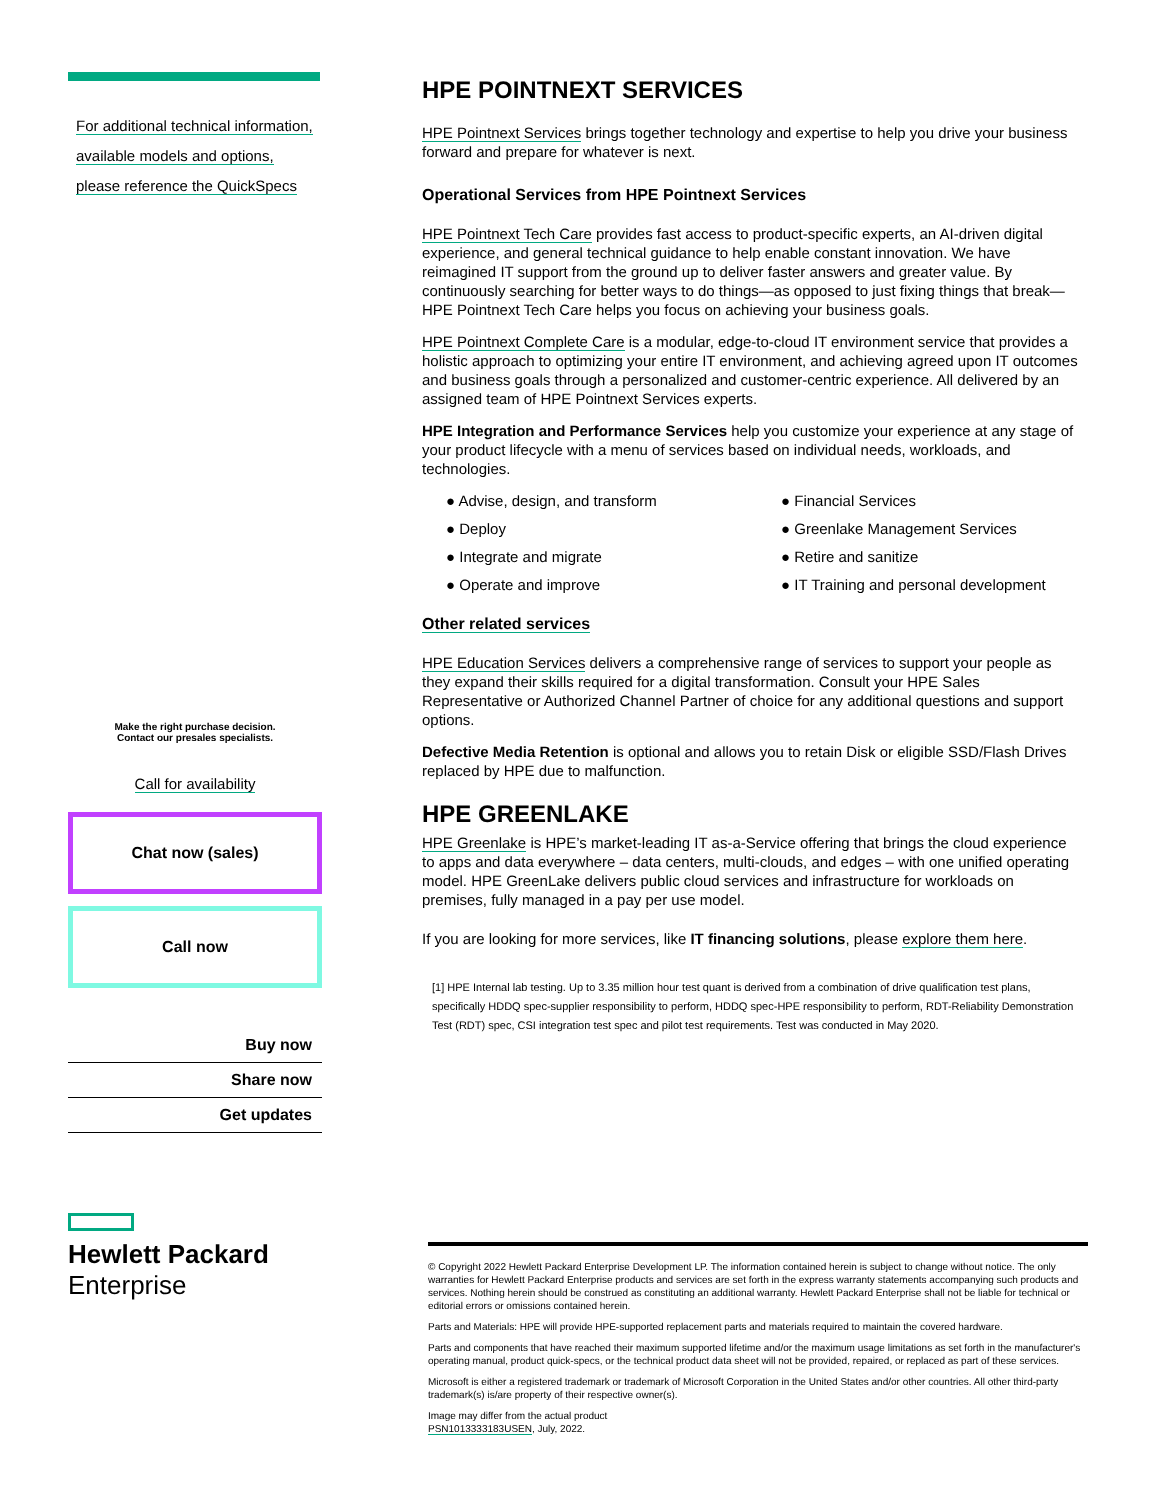For additional technical information, available models and options, please reference the QuickSpecs
Make the right purchase decision.
Contact our presales specialists.
Call for availability
Chat now (sales)
Call now
Buy now
Share now
Get updates
Hewlett Packard
Enterprise
HPE POINTNEXT SERVICES
HPE Pointnext Services brings together technology and expertise to help you drive your business forward and prepare for whatever is next.
Operational Services from HPE Pointnext Services
HPE Pointnext Tech Care provides fast access to product-specific experts, an AI-driven digital experience, and general technical guidance to help enable constant innovation. We have reimagined IT support from the ground up to deliver faster answers and greater value. By continuously searching for better ways to do things—as opposed to just fixing things that break—HPE Pointnext Tech Care helps you focus on achieving your business goals.
HPE Pointnext Complete Care is a modular, edge-to-cloud IT environment service that provides a holistic approach to optimizing your entire IT environment, and achieving agreed upon IT outcomes and business goals through a personalized and customer-centric experience. All delivered by an assigned team of HPE Pointnext Services experts.
HPE Integration and Performance Services help you customize your experience at any stage of your product lifecycle with a menu of services based on individual needs, workloads, and technologies.
● Advise, design, and transform
● Financial Services
● Deploy
● Greenlake Management Services
● Integrate and migrate
● Retire and sanitize
● Operate and improve
● IT Training and personal development
Other related services
HPE Education Services delivers a comprehensive range of services to support your people as they expand their skills required for a digital transformation. Consult your HPE Sales Representative or Authorized Channel Partner of choice for any additional questions and support options.
Defective Media Retention is optional and allows you to retain Disk or eligible SSD/Flash Drives replaced by HPE due to malfunction.
HPE GREENLAKE
HPE Greenlake is HPE’s market-leading IT as-a-Service offering that brings the cloud experience to apps and data everywhere – data centers, multi-clouds, and edges – with one unified operating model. HPE GreenLake delivers public cloud services and infrastructure for workloads on premises, fully managed in a pay per use model.
If you are looking for more services, like IT financing solutions, please explore them here.
[1] HPE Internal lab testing. Up to 3.35 million hour test quant is derived from a combination of drive qualification test plans, specifically HDDQ spec-supplier responsibility to perform, HDDQ spec-HPE responsibility to perform, RDT-Reliability Demonstration Test (RDT) spec, CSI integration test spec and pilot test requirements. Test was conducted in May 2020.
© Copyright 2022 Hewlett Packard Enterprise Development LP. The information contained herein is subject to change without notice. The only warranties for Hewlett Packard Enterprise products and services are set forth in the express warranty statements accompanying such products and services. Nothing herein should be construed as constituting an additional warranty. Hewlett Packard Enterprise shall not be liable for technical or editorial errors or omissions contained herein.
Parts and Materials: HPE will provide HPE-supported replacement parts and materials required to maintain the covered hardware.
Parts and components that have reached their maximum supported lifetime and/or the maximum usage limitations as set forth in the manufacturer's operating manual, product quick-specs, or the technical product data sheet will not be provided, repaired, or replaced as part of these services.
Microsoft is either a registered trademark or trademark of Microsoft Corporation in the United States and/or other countries. All other third-party trademark(s) is/are property of their respective owner(s).
Image may differ from the actual product
PSN1013333183USEN, July, 2022.